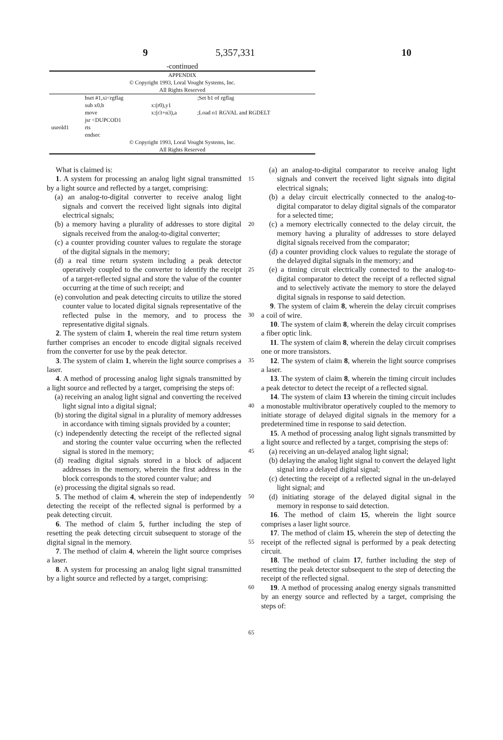9 5,357,331 10
-continued
| APPENDIX © Copyright 1993, Loral Vought Systems, Inc. All Rights Reserved | | | |
| | bset #1,xi<rgflag | | ;Set b1 of rgflag |
| | sub x0,b | x:(r0),y1 | |
| | move | x:(r3+n3),a | ;Load o1 RGVAL and RGDELT |
| | jsr <DUPCOD1 | | |
| useold1 | rts | | |
| | endsec | | |
| © Copyright 1993, Loral Vought Systems, Inc. All Rights Reserved | | | |
What is claimed is:
1. A system for processing an analog light signal transmitted by a light source and reflected by a target, comprising:
(a) an analog-to-digital converter to receive analog light signals and convert the received light signals into digital electrical signals;
(b) a memory having a plurality of addresses to store digital signals received from the analog-to-digital converter;
(c) a counter providing counter values to regulate the storage of the digital signals in the memory;
(d) a real time return system including a peak detector operatively coupled to the converter to identify the receipt of a target-reflected signal and store the value of the counter occurring at the time of such receipt; and
(e) convolution and peak detecting circuits to utilize the stored counter value to located digital signals representative of the reflected pulse in the memory, and to process the representative digital signals.
2. The system of claim 1, wherein the real time return system further comprises an encoder to encode digital signals received from the converter for use by the peak detector.
3. The system of claim 1, wherein the light source comprises a laser.
4. A method of processing analog light signals transmitted by a light source and reflected by a target, comprising the steps of:
(a) receiving an analog light signal and converting the received light signal into a digital signal;
(b) storing the digital signal in a plurality of memory addresses in accordance with timing signals provided by a counter;
(c) independently detecting the receipt of the reflected signal and storing the counter value occurring when the reflected signal is stored in the memory;
(d) reading digital signals stored in a block of adjacent addresses in the memory, wherein the first address in the block corresponds to the stored counter value; and
(e) processing the digital signals so read.
5. The method of claim 4, wherein the step of independently detecting the receipt of the reflected signal is performed by a peak detecting circuit.
6. The method of claim 5, further including the step of resetting the peak detecting circuit subsequent to storage of the digital signal in the memory.
7. The method of claim 4, wherein the light source comprises a laser.
8. A system for processing an analog light signal transmitted by a light source and reflected by a target, comprising:
15
20
25
30
35
40
45
50
55
60
65
(a) an analog-to-digital comparator to receive analog light signals and convert the received light signals into digital electrical signals;
(b) a delay circuit electrically connected to the analog-to-digital comparator to delay digital signals of the comparator for a selected time;
(c) a memory electrically connected to the delay circuit, the memory having a plurality of addresses to store delayed digital signals received from the comparator;
(d) a counter providing clock values to regulate the storage of the delayed digital signals in the memory; and
(e) a timing circuit electrically connected to the analog-to-digital comparator to detect the receipt of a reflected signal and to selectively activate the memory to store the delayed digital signals in response to said detection.
9. The system of claim 8, wherein the delay circuit comprises a coil of wire.
10. The system of claim 8, wherein the delay circuit comprises a fiber optic link.
11. The system of claim 8, wherein the delay circuit comprises one or more transistors.
12. The system of claim 8, wherein the light source comprises a laser.
13. The system of claim 8, wherein the timing circuit includes a peak detector to detect the receipt of a reflected signal.
14. The system of claim 13 wherein the timing circuit includes a monostable multivibrator operatively coupled to the memory to initiate storage of delayed digital signals in the memory for a predetermined time in response to said detection.
15. A method of processing analog light signals transmitted by a light source and reflected by a target, comprising the steps of:
(a) receiving an un-delayed analog light signal;
(b) delaying the analog light signal to convert the delayed light signal into a delayed digital signal;
(c) detecting the receipt of a reflected signal in the un-delayed light signal; and
(d) initiating storage of the delayed digital signal in the memory in response to said detection.
16. The method of claim 15, wherein the light source comprises a laser light source.
17. The method of claim 15, wherein the step of detecting the receipt of the reflected signal is performed by a peak detecting circuit.
18. The method of claim 17, further including the step of resetting the peak detector subsequent to the step of detecting the receipt of the reflected signal.
19. A method of processing analog energy signals transmitted by an energy source and reflected by a target, comprising the steps of: